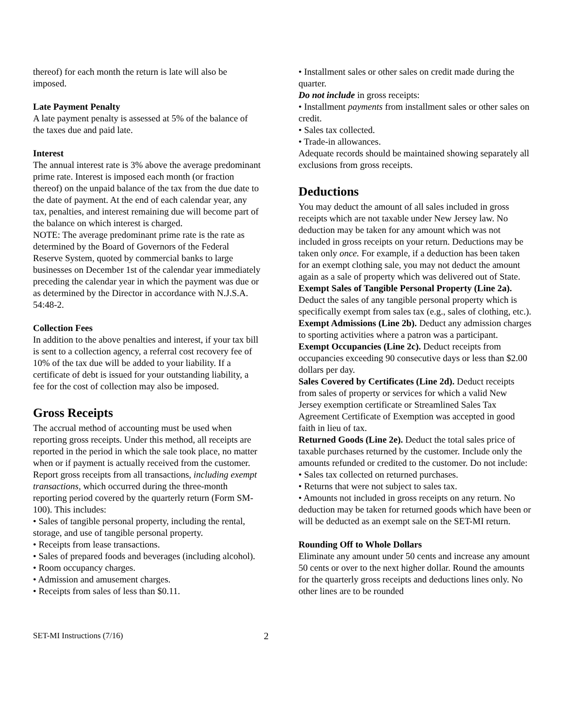thereof) for each month the return is late will also be imposed.
Late Payment Penalty
A late payment penalty is assessed at 5% of the balance of the taxes due and paid late.
Interest
The annual interest rate is 3% above the average predominant prime rate. Interest is imposed each month (or fraction thereof) on the unpaid balance of the tax from the due date to the date of payment. At the end of each calendar year, any tax, penalties, and interest remaining due will become part of the balance on which interest is charged.
NOTE: The average predominant prime rate is the rate as determined by the Board of Governors of the Federal Reserve System, quoted by commercial banks to large businesses on December 1st of the calendar year immediately preceding the calendar year in which the payment was due or as determined by the Director in accordance with N.J.S.A. 54:48-2.
Collection Fees
In addition to the above penalties and interest, if your tax bill is sent to a collection agency, a referral cost recovery fee of 10% of the tax due will be added to your liability. If a certificate of debt is issued for your outstanding liability, a fee for the cost of collection may also be imposed.
Gross Receipts
The accrual method of accounting must be used when reporting gross receipts. Under this method, all receipts are reported in the period in which the sale took place, no matter when or if payment is actually received from the customer. Report gross receipts from all transactions, including exempt transactions, which occurred during the three-month reporting period covered by the quarterly return (Form SM-100). This includes:
• Sales of tangible personal property, including the rental, storage, and use of tangible personal property.
• Receipts from lease transactions.
• Sales of prepared foods and beverages (including alcohol).
• Room occupancy charges.
• Admission and amusement charges.
• Receipts from sales of less than $0.11.
• Installment sales or other sales on credit made during the quarter.
Do not include in gross receipts:
• Installment payments from installment sales or other sales on credit.
• Sales tax collected.
• Trade-in allowances.
Adequate records should be maintained showing separately all exclusions from gross receipts.
Deductions
You may deduct the amount of all sales included in gross receipts which are not taxable under New Jersey law. No deduction may be taken for any amount which was not included in gross receipts on your return. Deductions may be taken only once. For example, if a deduction has been taken for an exempt clothing sale, you may not deduct the amount again as a sale of property which was delivered out of State.
Exempt Sales of Tangible Personal Property (Line 2a). Deduct the sales of any tangible personal property which is specifically exempt from sales tax (e.g., sales of clothing, etc.).
Exempt Admissions (Line 2b). Deduct any admission charges to sporting activities where a patron was a participant.
Exempt Occupancies (Line 2c). Deduct receipts from occupancies exceeding 90 consecutive days or less than $2.00 dollars per day.
Sales Covered by Certificates (Line 2d). Deduct receipts from sales of property or services for which a valid New Jersey exemption certificate or Streamlined Sales Tax Agreement Certificate of Exemption was accepted in good faith in lieu of tax.
Returned Goods (Line 2e). Deduct the total sales price of taxable purchases returned by the customer. Include only the amounts refunded or credited to the customer. Do not include:
• Sales tax collected on returned purchases.
• Returns that were not subject to sales tax.
• Amounts not included in gross receipts on any return. No deduction may be taken for returned goods which have been or will be deducted as an exempt sale on the SET-MI return.
Rounding Off to Whole Dollars
Eliminate any amount under 50 cents and increase any amount 50 cents or over to the next higher dollar. Round the amounts for the quarterly gross receipts and deductions lines only. No other lines are to be rounded
SET-MI Instructions (7/16) 2